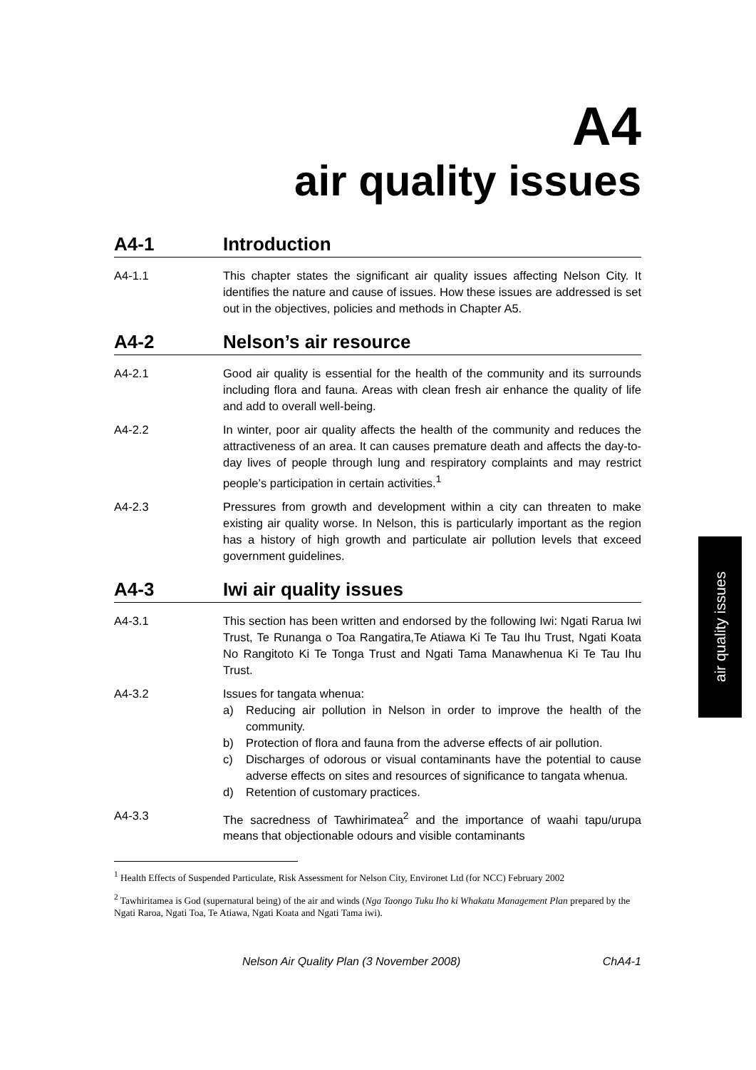A4
air quality issues
A4-1 Introduction
A4-1.1 This chapter states the significant air quality issues affecting Nelson City. It identifies the nature and cause of issues. How these issues are addressed is set out in the objectives, policies and methods in Chapter A5.
A4-2 Nelson’s air resource
A4-2.1 Good air quality is essential for the health of the community and its surrounds including flora and fauna. Areas with clean fresh air enhance the quality of life and add to overall well-being.
A4-2.2 In winter, poor air quality affects the health of the community and reduces the attractiveness of an area. It can causes premature death and affects the day-to-day lives of people through lung and respiratory complaints and may restrict people’s participation in certain activities.<sup>1</sup>
A4-2.3 Pressures from growth and development within a city can threaten to make existing air quality worse. In Nelson, this is particularly important as the region has a history of high growth and particulate air pollution levels that exceed government guidelines.
A4-3 Iwi air quality issues
A4-3.1 This section has been written and endorsed by the following Iwi: Ngati Rarua Iwi Trust, Te Runanga o Toa Rangatira,Te Atiawa Ki Te Tau Ihu Trust, Ngati Koata No Rangitoto Ki Te Tonga Trust and Ngati Tama Manawhenua Ki Te Tau Ihu Trust.
A4-3.2 Issues for tangata whenua:
a) Reducing air pollution in Nelson in order to improve the health of the community.
b) Protection of flora and fauna from the adverse effects of air pollution.
c) Discharges of odorous or visual contaminants have the potential to cause adverse effects on sites and resources of significance to tangata whenua.
d) Retention of customary practices.
A4-3.3 The sacredness of Tawhirimatea<sup>2</sup> and the importance of waahi tapu/urupa means that objectionable odours and visible contaminants
<sup>1</sup> Health Effects of Suspended Particulate, Risk Assessment for Nelson City, Environet Ltd (for NCC) February 2002
<sup>2</sup> Tawhiritamea is God (supernatural being) of the air and winds (Nga Taongo Tuku Iho ki Whakatu Management Plan prepared by the Ngati Raroa, Ngati Toa, Te Atiawa, Ngati Koata and Ngati Tama iwi).
Nelson Air Quality Plan (3 November 2008) ChA4-1
air quality issues